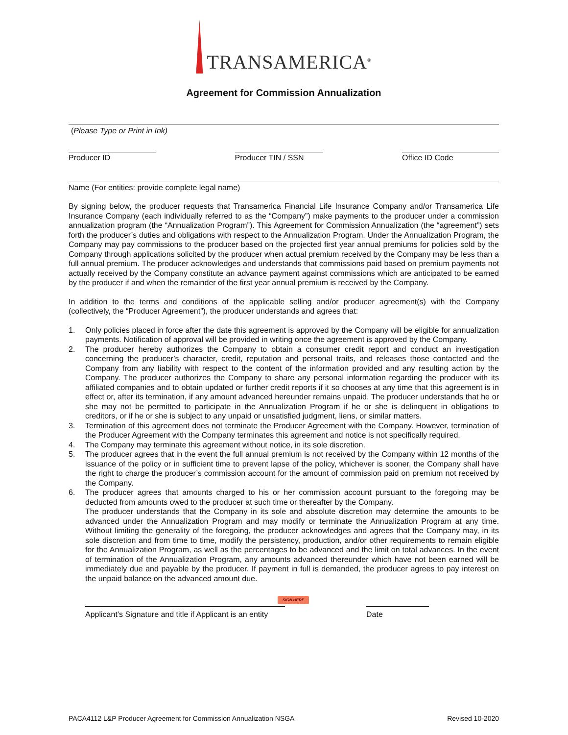TRANSAMERICA<sup>®</sup>
Agreement for Commission Annualization
(Please Type or Print in Ink)
Producer ID Producer TIN / SSN Office ID Code
Name (For entities: provide complete legal name)
By signing below, the producer requests that Transamerica Financial Life Insurance Company and/or Transamerica Life Insurance Company (each individually referred to as the “Company”) make payments to the producer under a commission annualization program (the “Annualization Program”). This Agreement for Commission Annualization (the “agreement”) sets forth the producer’s duties and obligations with respect to the Annualization Program. Under the Annualization Program, the Company may pay commissions to the producer based on the projected first year annual premiums for policies sold by the Company through applications solicited by the producer when actual premium received by the Company may be less than a full annual premium. The producer acknowledges and understands that commissions paid based on premium payments not actually received by the Company constitute an advance payment against commissions which are anticipated to be earned by the producer if and when the remainder of the first year annual premium is received by the Company.
In addition to the terms and conditions of the applicable selling and/or producer agreement(s) with the Company (collectively, the “Producer Agreement”), the producer understands and agrees that:
1. Only policies placed in force after the date this agreement is approved by the Company will be eligible for annualization payments. Notification of approval will be provided in writing once the agreement is approved by the Company.
2. The producer hereby authorizes the Company to obtain a consumer credit report and conduct an investigation concerning the producer’s character, credit, reputation and personal traits, and releases those contacted and the Company from any liability with respect to the content of the information provided and any resulting action by the Company. The producer authorizes the Company to share any personal information regarding the producer with its affiliated companies and to obtain updated or further credit reports if it so chooses at any time that this agreement is in effect or, after its termination, if any amount advanced hereunder remains unpaid. The producer understands that he or she may not be permitted to participate in the Annualization Program if he or she is delinquent in obligations to creditors, or if he or she is subject to any unpaid or unsatisfied judgment, liens, or similar matters.
3. Termination of this agreement does not terminate the Producer Agreement with the Company. However, termination of the Producer Agreement with the Company terminates this agreement and notice is not specifically required.
4. The Company may terminate this agreement without notice, in its sole discretion.
5. The producer agrees that in the event the full annual premium is not received by the Company within 12 months of the issuance of the policy or in sufficient time to prevent lapse of the policy, whichever is sooner, the Company shall have the right to charge the producer’s commission account for the amount of commission paid on premium not received by the Company.
6. The producer agrees that amounts charged to his or her commission account pursuant to the foregoing may be deducted from amounts owed to the producer at such time or thereafter by the Company.
The producer understands that the Company in its sole and absolute discretion may determine the amounts to be advanced under the Annualization Program and may modify or terminate the Annualization Program at any time. Without limiting the generality of the foregoing, the producer acknowledges and agrees that the Company may, in its sole discretion and from time to time, modify the persistency, production, and/or other requirements to remain eligible for the Annualization Program, as well as the percentages to be advanced and the limit on total advances. In the event of termination of the Annualization Program, any amounts advanced thereunder which have not been earned will be immediately due and payable by the producer. If payment in full is demanded, the producer agrees to pay interest on the unpaid balance on the advanced amount due.
SIGN HERE
Applicant’s Signature and title if Applicant is an entity
Date
PACA4112 L&P Producer Agreement for Commission Annualization NSGA Revised 10-2020